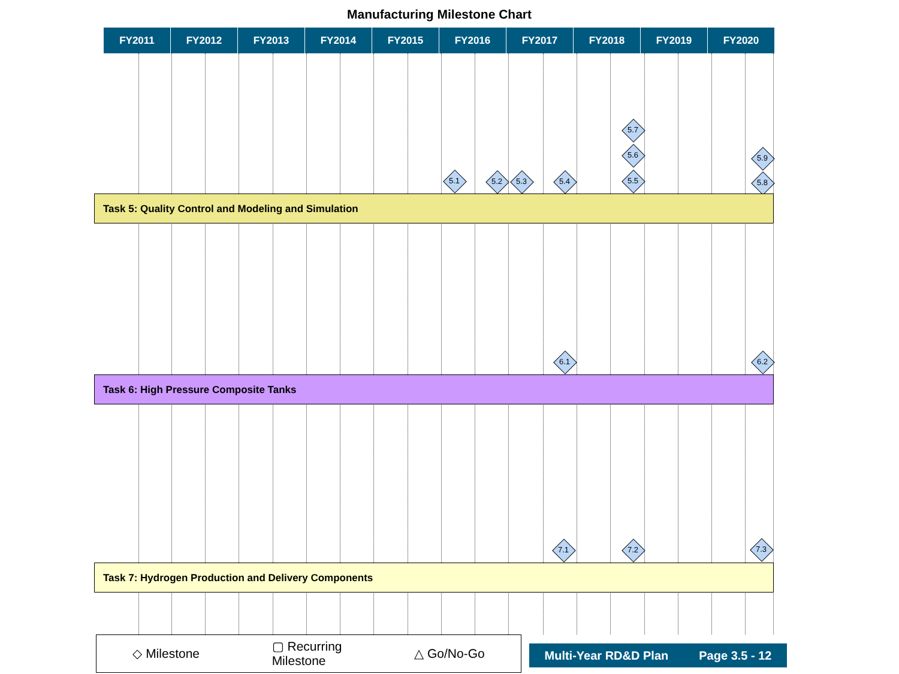Manufacturing Milestone Chart
FY2011 FY2012 FY2013 FY2014 FY2015 FY2016 FY2017 FY2018 FY2019 FY2020
5.7
5.6 5.9
5.1 5.2 5.3 5.4 5.5 5.8
Task 5: Quality Control and Modeling and Simulation
6.1 6.2
Task 6: High Pressure Composite Tanks
7.1 7.2 7.3
Task 7: Hydrogen Production and Delivery Components
◇ Milestone ▢ Recurring
Milestone △ Go/No-Go
Multi-Year RD&D Plan Page 3.5 - 12